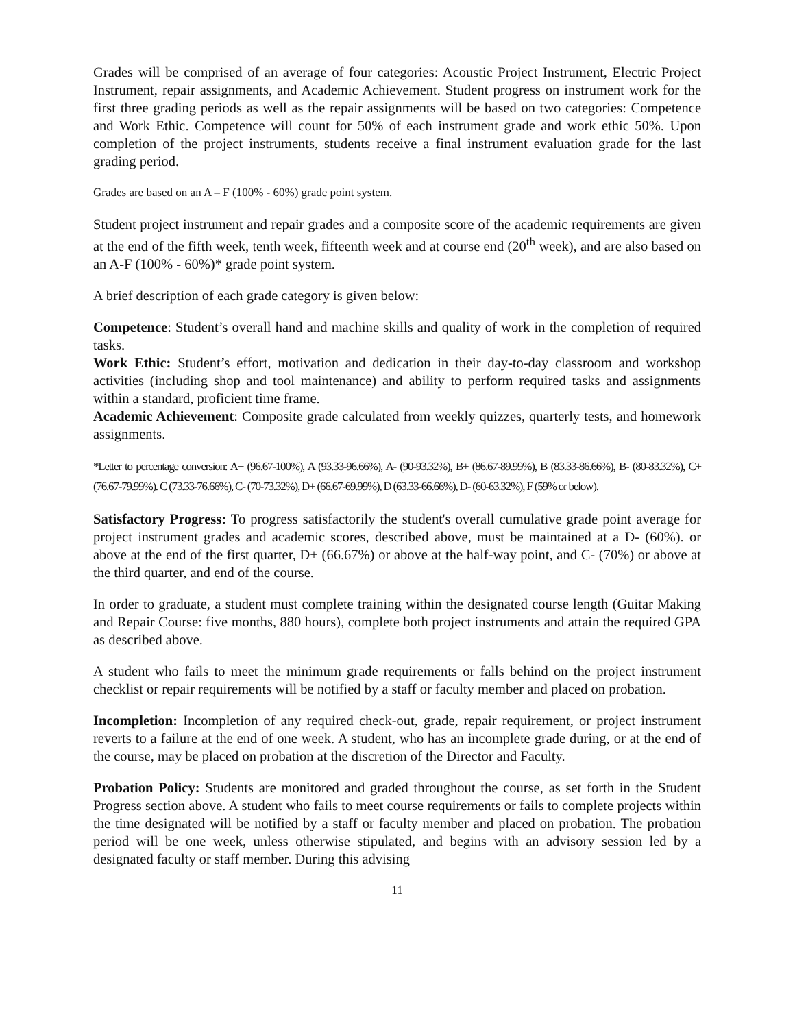Grades will be comprised of an average of four categories: Acoustic Project Instrument, Electric Project Instrument, repair assignments, and Academic Achievement. Student progress on instrument work for the first three grading periods as well as the repair assignments will be based on two categories: Competence and Work Ethic. Competence will count for 50% of each instrument grade and work ethic 50%. Upon completion of the project instruments, students receive a final instrument evaluation grade for the last grading period.
Grades are based on an A – F (100% - 60%) grade point system.
Student project instrument and repair grades and a composite score of the academic requirements are given at the end of the fifth week, tenth week, fifteenth week and at course end (20<sup>th</sup> week), and are also based on an A-F (100% - 60%)* grade point system.
A brief description of each grade category is given below:
Competence: Student’s overall hand and machine skills and quality of work in the completion of required tasks.
Work Ethic: Student’s effort, motivation and dedication in their day-to-day classroom and workshop activities (including shop and tool maintenance) and ability to perform required tasks and assignments within a standard, proficient time frame.
Academic Achievement: Composite grade calculated from weekly quizzes, quarterly tests, and homework assignments.
*Letter to percentage conversion: A+ (96.67-100%), A (93.33-96.66%), A- (90-93.32%), B+ (86.67-89.99%), B (83.33-86.66%), B- (80-83.32%), C+ (76.67-79.99%). C (73.33-76.66%), C- (70-73.32%), D+ (66.67-69.99%), D (63.33-66.66%), D- (60-63.32%), F (59% or below).
Satisfactory Progress: To progress satisfactorily the student's overall cumulative grade point average for project instrument grades and academic scores, described above, must be maintained at a D- (60%). or above at the end of the first quarter, D+ (66.67%) or above at the half-way point, and C- (70%) or above at the third quarter, and end of the course.
In order to graduate, a student must complete training within the designated course length (Guitar Making and Repair Course: five months, 880 hours), complete both project instruments and attain the required GPA as described above.
A student who fails to meet the minimum grade requirements or falls behind on the project instrument checklist or repair requirements will be notified by a staff or faculty member and placed on probation.
Incompletion: Incompletion of any required check-out, grade, repair requirement, or project instrument reverts to a failure at the end of one week. A student, who has an incomplete grade during, or at the end of the course, may be placed on probation at the discretion of the Director and Faculty.
Probation Policy: Students are monitored and graded throughout the course, as set forth in the Student Progress section above. A student who fails to meet course requirements or fails to complete projects within the time designated will be notified by a staff or faculty member and placed on probation. The probation period will be one week, unless otherwise stipulated, and begins with an advisory session led by a designated faculty or staff member. During this advising
11